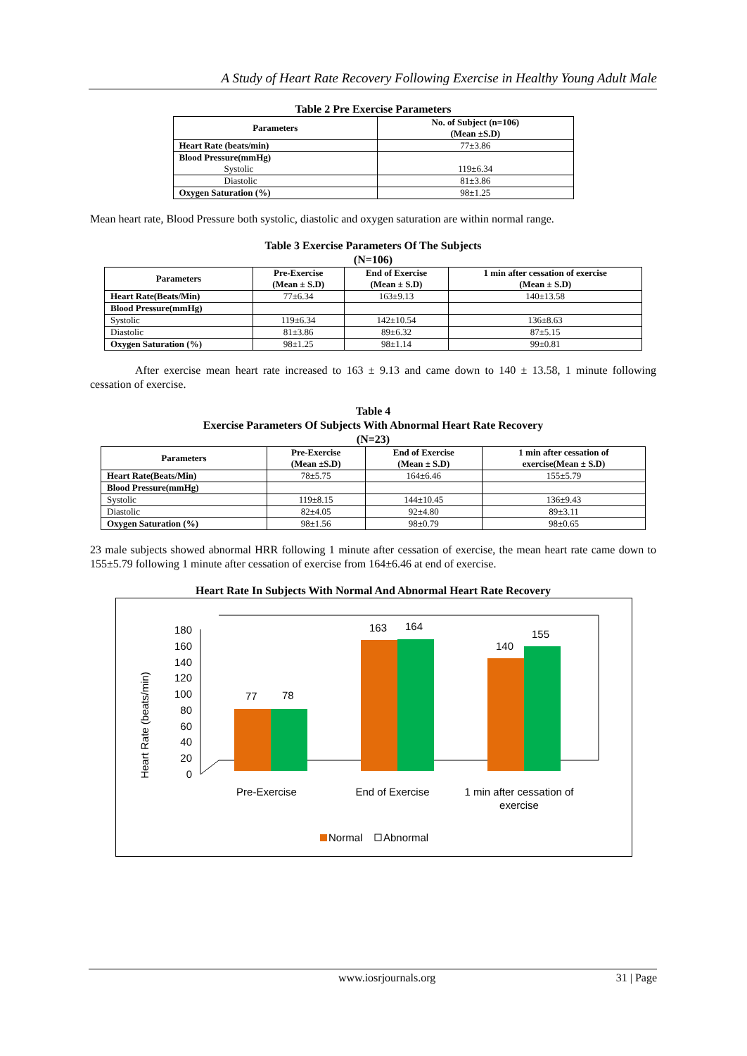A Study of Heart Rate Recovery Following Exercise in Healthy Young Adult Male
Table 2 Pre Exercise Parameters
| Parameters | No. of Subject (n=106) (Mean ±S.D) |
| --- | --- |
| Heart Rate (beats/min) | 77±3.86 |
| Blood Pressure(mmHg) Systolic | 119±6.34 |
| Diastolic | 81±3.86 |
| Oxygen Saturation (%) | 98±1.25 |
Mean heart rate, Blood Pressure both systolic, diastolic and oxygen saturation are within normal range.
Table 3 Exercise Parameters Of The Subjects
(N=106)
| Parameters | Pre-Exercise (Mean ± S.D) | End of Exercise (Mean ± S.D) | 1 min after cessation of exercise (Mean ± S.D) |
| --- | --- | --- | --- |
| Heart Rate(Beats/Min) | 77±6.34 | 163±9.13 | 140±13.58 |
| Blood Pressure(mmHg) | | | |
| Systolic | 119±6.34 | 142±10.54 | 136±8.63 |
| Diastolic | 81±3.86 | 89±6.32 | 87±5.15 |
| Oxygen Saturation (%) | 98±1.25 | 98±1.14 | 99±0.81 |
After exercise mean heart rate increased to 163 ± 9.13 and came down to 140 ± 13.58, 1 minute following cessation of exercise.
Table 4
Exercise Parameters Of Subjects With Abnormal Heart Rate Recovery
(N=23)
| Parameters | Pre-Exercise (Mean ±S.D) | End of Exercise (Mean ± S.D) | 1 min after cessation of exercise(Mean ± S.D) |
| --- | --- | --- | --- |
| Heart Rate(Beats/Min) | 78±5.75 | 164±6.46 | 155±5.79 |
| Blood Pressure(mmHg) | | | |
| Systolic | 119±8.15 | 144±10.45 | 136±9.43 |
| Diastolic | 82±4.05 | 92±4.80 | 89±3.11 |
| Oxygen Saturation (%) | 98±1.56 | 98±0.79 | 98±0.65 |
23 male subjects showed abnormal HRR following 1 minute after cessation of exercise, the mean heart rate came down to 155±5.79 following 1 minute after cessation of exercise from 164±6.46 at end of exercise.
Heart Rate In Subjects With Normal And Abnormal Heart Rate Recovery
Heart Rate (beats/min)
0
20
40
60
80
100
120
140
160
180
77
78
163
164
140
155
Pre-Exercise
End of Exercise
1 min after cessation of
exercise
Normal
Abnormal
www.iosrjournals.org 31 | Page